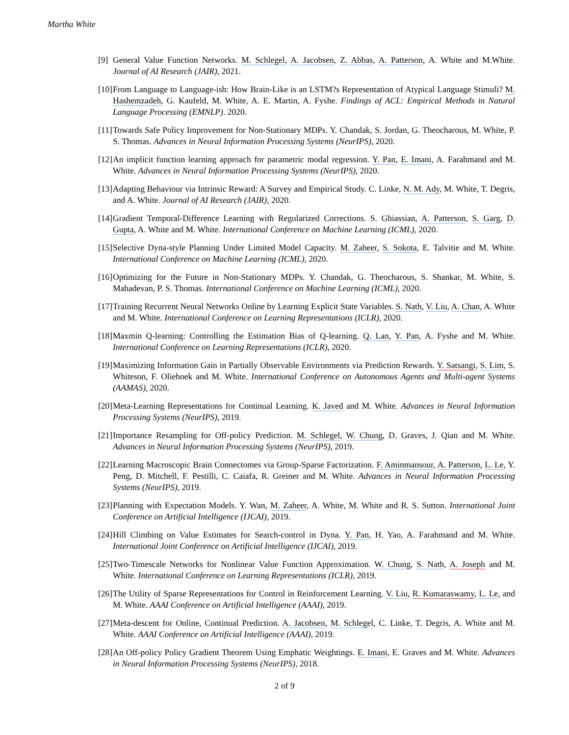Martha White
[9] General Value Function Networks. M. Schlegel, A. Jacobsen, Z. Abbas, A. Patterson, A. White and M.White. Journal of AI Research (JAIR), 2021.
[10] From Language to Language-ish: How Brain-Like is an LSTM?s Representation of Atypical Language Stimuli? M. Hashemzadeh, G. Kaufeld, M. White, A. E. Martin, A. Fyshe. Findings of ACL: Empirical Methods in Natural Language Processing (EMNLP). 2020.
[11] Towards Safe Policy Improvement for Non-Stationary MDPs. Y. Chandak, S. Jordan, G. Theocharous, M. White, P. S. Thomas. Advances in Neural Information Processing Systems (NeurIPS), 2020.
[12] An implicit function learning approach for parametric modal regression. Y. Pan, E. Imani, A. Farahmand and M. White. Advances in Neural Information Processing Systems (NeurIPS), 2020.
[13] Adapting Behaviour via Intrinsic Reward: A Survey and Empirical Study. C. Linke, N. M. Ady, M. White, T. Degris, and A. White. Journal of AI Research (JAIR), 2020.
[14] Gradient Temporal-Difference Learning with Regularized Corrections. S. Ghiassian, A. Patterson, S. Garg, D. Gupta, A. White and M. White. International Conference on Machine Learning (ICML), 2020.
[15] Selective Dyna-style Planning Under Limited Model Capacity. M. Zaheer, S. Sokota, E. Talvitie and M. White. International Conference on Machine Learning (ICML), 2020.
[16] Optimizing for the Future in Non-Stationary MDPs. Y. Chandak, G. Theocharous, S. Shankar, M. White, S. Mahadevan, P. S. Thomas. International Conference on Machine Learning (ICML), 2020.
[17] Training Recurrent Neural Networks Online by Learning Explicit State Variables. S. Nath, V. Liu, A. Chan, A. White and M. White. International Conference on Learning Representations (ICLR), 2020.
[18] Maxmin Q-learning: Controlling the Estimation Bias of Q-learning. Q. Lan, Y. Pan, A. Fyshe and M. White. International Conference on Learning Representations (ICLR), 2020.
[19] Maximizing Information Gain in Partially Observable Environments via Prediction Rewards. Y. Satsangi, S. Lim, S. Whiteson, F. Oliehoek and M. White. International Conference on Autonomous Agents and Multi-agent Systems (AAMAS), 2020.
[20] Meta-Learning Representations for Continual Learning. K. Javed and M. White. Advances in Neural Information Processing Systems (NeurIPS), 2019.
[21] Importance Resampling for Off-policy Prediction. M. Schlegel, W. Chung, D. Graves, J. Qian and M. White. Advances in Neural Information Processing Systems (NeurIPS), 2019.
[22] Learning Macroscopic Brain Connectomes via Group-Sparse Factorization. F. Aminmansour, A. Patterson, L. Le, Y. Peng, D. Mitchell, F. Pestilli, C. Caiafa, R. Greiner and M. White. Advances in Neural Information Processing Systems (NeurIPS), 2019.
[23] Planning with Expectation Models. Y. Wan, M. Zaheer, A. White, M. White and R. S. Sutton. International Joint Conference on Artificial Intelligence (IJCAI), 2019.
[24] Hill Climbing on Value Estimates for Search-control in Dyna. Y. Pan, H. Yao, A. Farahmand and M. White. International Joint Conference on Artificial Intelligence (IJCAI), 2019.
[25] Two-Timescale Networks for Nonlinear Value Function Approximation. W. Chung, S. Nath, A. Joseph and M. White. International Conference on Learning Representations (ICLR), 2019.
[26] The Utility of Sparse Representations for Control in Reinforcement Learning. V. Liu, R. Kumaraswamy, L. Le, and M. White. AAAI Conference on Artificial Intelligence (AAAI), 2019.
[27] Meta-descent for Online, Continual Prediction. A. Jacobsen, M. Schlegel, C. Linke, T. Degris, A. White and M. White. AAAI Conference on Artificial Intelligence (AAAI), 2019.
[28] An Off-policy Policy Gradient Theorem Using Emphatic Weightings. E. Imani, E. Graves and M. White. Advances in Neural Information Processing Systems (NeurIPS), 2018.
2 of 9